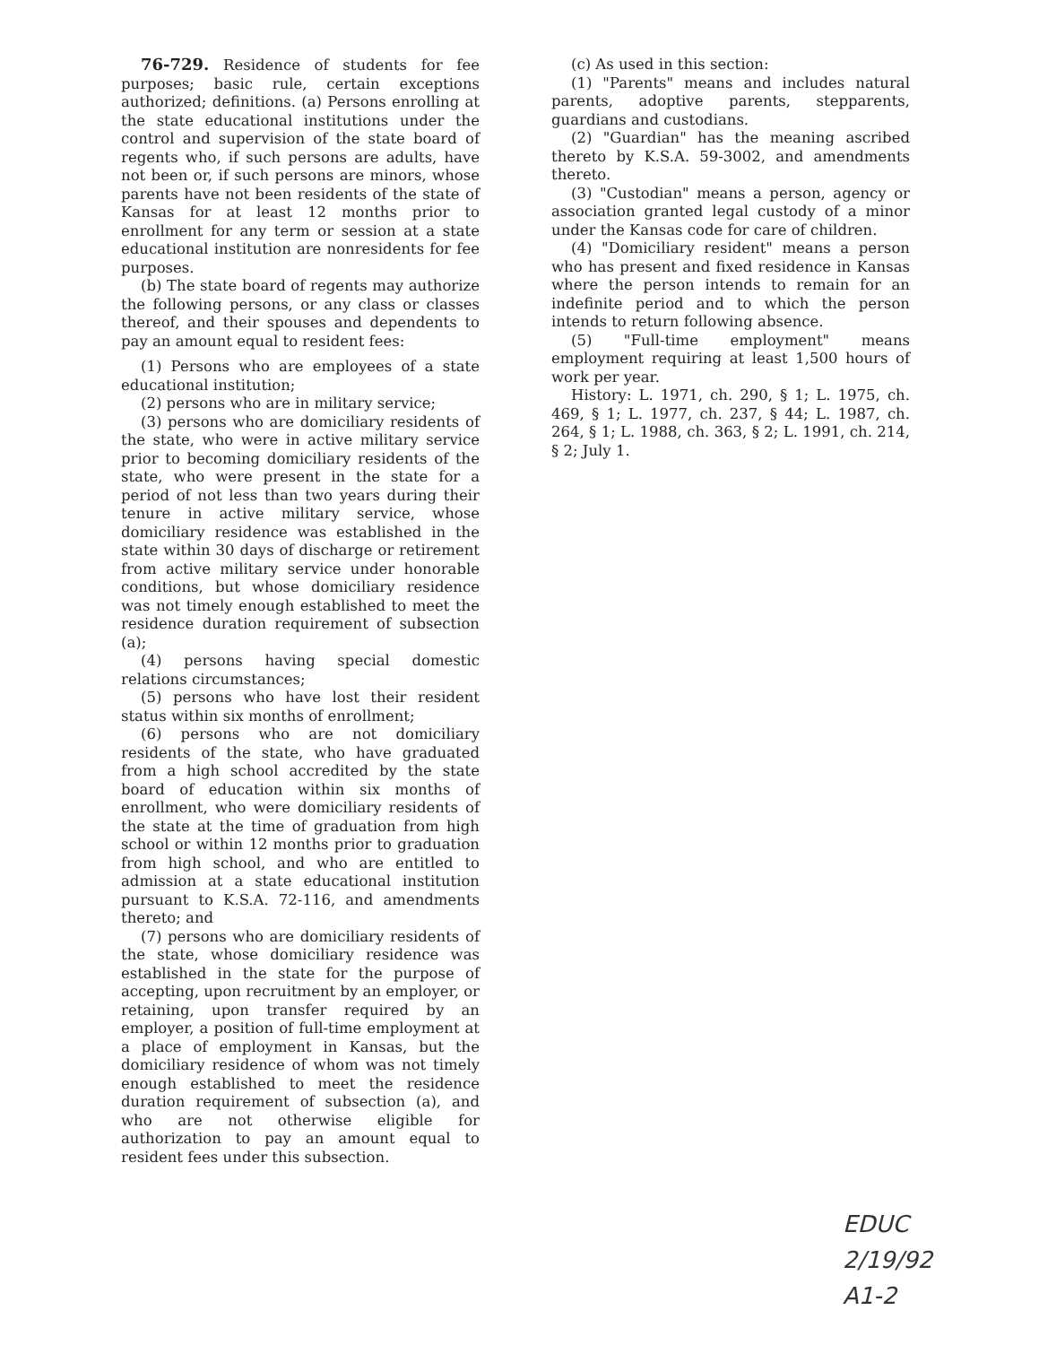76-729. Residence of students for fee purposes; basic rule, certain exceptions authorized; definitions. (a) Persons enrolling at the state educational institutions under the control and supervision of the state board of regents who, if such persons are adults, have not been or, if such persons are minors, whose parents have not been residents of the state of Kansas for at least 12 months prior to enrollment for any term or session at a state educational institution are nonresidents for fee purposes.
(b) The state board of regents may authorize the following persons, or any class or classes thereof, and their spouses and dependents to pay an amount equal to resident fees:
(1) Persons who are employees of a state educational institution;
(2) persons who are in military service;
(3) persons who are domiciliary residents of the state, who were in active military service prior to becoming domiciliary residents of the state, who were present in the state for a period of not less than two years during their tenure in active military service, whose domiciliary residence was established in the state within 30 days of discharge or retirement from active military service under honorable conditions, but whose domiciliary residence was not timely enough established to meet the residence duration requirement of subsection (a);
(4) persons having special domestic relations circumstances;
(5) persons who have lost their resident status within six months of enrollment;
(6) persons who are not domiciliary residents of the state, who have graduated from a high school accredited by the state board of education within six months of enrollment, who were domiciliary residents of the state at the time of graduation from high school or within 12 months prior to graduation from high school, and who are entitled to admission at a state educational institution pursuant to K.S.A. 72-116, and amendments thereto; and
(7) persons who are domiciliary residents of the state, whose domiciliary residence was established in the state for the purpose of accepting, upon recruitment by an employer, or retaining, upon transfer required by an employer, a position of full-time employment at a place of employment in Kansas, but the domiciliary residence of whom was not timely enough established to meet the residence duration requirement of subsection (a), and who are not otherwise eligible for authorization to pay an amount equal to resident fees under this subsection.
(c) As used in this section:
(1) "Parents" means and includes natural parents, adoptive parents, stepparents, guardians and custodians.
(2) "Guardian" has the meaning ascribed thereto by K.S.A. 59-3002, and amendments thereto.
(3) "Custodian" means a person, agency or association granted legal custody of a minor under the Kansas code for care of children.
(4) "Domiciliary resident" means a person who has present and fixed residence in Kansas where the person intends to remain for an indefinite period and to which the person intends to return following absence.
(5) "Full-time employment" means employment requiring at least 1,500 hours of work per year.
History: L. 1971, ch. 290, § 1; L. 1975, ch. 469, § 1; L. 1977, ch. 237, § 44; L. 1987, ch. 264, § 1; L. 1988, ch. 363, § 2; L. 1991, ch. 214, § 2; July 1.
EDUC
2/19/92
A1-2